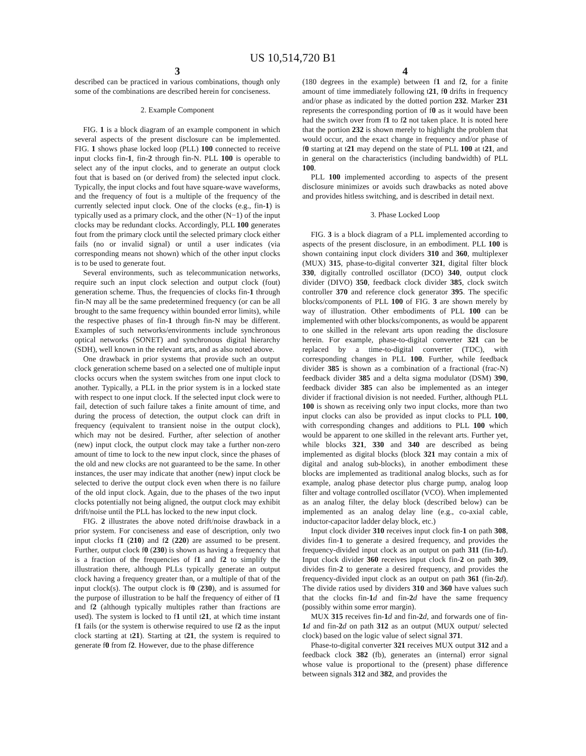US 10,514,720 B1
3
described can be practiced in various combinations, though only some of the combinations are described herein for conciseness.
2. Example Component
FIG. 1 is a block diagram of an example component in which several aspects of the present disclosure can be implemented. FIG. 1 shows phase locked loop (PLL) 100 connected to receive input clocks fin-1, fin-2 through fin-N. PLL 100 is operable to select any of the input clocks, and to generate an output clock fout that is based on (or derived from) the selected input clock. Typically, the input clocks and fout have square-wave waveforms, and the frequency of fout is a multiple of the frequency of the currently selected input clock. One of the clocks (e.g., fin-1) is typically used as a primary clock, and the other (N−1) of the input clocks may be redundant clocks. Accordingly, PLL 100 generates fout from the primary clock until the selected primary clock either fails (no or invalid signal) or until a user indicates (via corresponding means not shown) which of the other input clocks is to be used to generate fout.
Several environments, such as telecommunication networks, require such an input clock selection and output clock (fout) generation scheme. Thus, the frequencies of clocks fin-1 through fin-N may all be the same predetermined frequency (or can be all brought to the same frequency within bounded error limits), while the respective phases of fin-1 through fin-N may be different. Examples of such networks/environments include synchronous optical networks (SONET) and synchronous digital hierarchy (SDH), well known in the relevant arts, and as also noted above.
One drawback in prior systems that provide such an output clock generation scheme based on a selected one of multiple input clocks occurs when the system switches from one input clock to another. Typically, a PLL in the prior system is in a locked state with respect to one input clock. If the selected input clock were to fail, detection of such failure takes a finite amount of time, and during the process of detection, the output clock can drift in frequency (equivalent to transient noise in the output clock), which may not be desired. Further, after selection of another (new) input clock, the output clock may take a further non-zero amount of time to lock to the new input clock, since the phases of the old and new clocks are not guaranteed to be the same. In other instances, the user may indicate that another (new) input clock be selected to derive the output clock even when there is no failure of the old input clock. Again, due to the phases of the two input clocks potentially not being aligned, the output clock may exhibit drift/noise until the PLL has locked to the new input clock.
FIG. 2 illustrates the above noted drift/noise drawback in a prior system. For conciseness and ease of description, only two input clocks f1 (210) and f2 (220) are assumed to be present. Further, output clock f0 (230) is shown as having a frequency that is a fraction of the frequencies of f1 and f2 to simplify the illustration there, although PLLs typically generate an output clock having a frequency greater than, or a multiple of that of the input clock(s). The output clock is f0 (230), and is assumed for the purpose of illustration to be half the frequency of either of f1 and f2 (although typically multiples rather than fractions are used). The system is locked to f1 until t21, at which time instant f1 fails (or the system is otherwise required to use f2 as the input clock starting at t21). Starting at t21, the system is required to generate f0 from f2. However, due to the phase difference
4
(180 degrees in the example) between f1 and f2, for a finite amount of time immediately following t21, f0 drifts in frequency and/or phase as indicated by the dotted portion 232. Marker 231 represents the corresponding portion of f0 as it would have been had the switch over from f1 to f2 not taken place. It is noted here that the portion 232 is shown merely to highlight the problem that would occur, and the exact change in frequency and/or phase of f0 starting at t21 may depend on the state of PLL 100 at t21, and in general on the characteristics (including bandwidth) of PLL 100.
PLL 100 implemented according to aspects of the present disclosure minimizes or avoids such drawbacks as noted above and provides hitless switching, and is described in detail next.
3. Phase Locked Loop
FIG. 3 is a block diagram of a PLL implemented according to aspects of the present disclosure, in an embodiment. PLL 100 is shown containing input clock dividers 310 and 360, multiplexer (MUX) 315, phase-to-digital converter 321, digital filter block 330, digitally controlled oscillator (DCO) 340, output clock divider (DIVO) 350, feedback clock divider 385, clock switch controller 370 and reference clock generator 395. The specific blocks/components of PLL 100 of FIG. 3 are shown merely by way of illustration. Other embodiments of PLL 100 can be implemented with other blocks/components, as would be apparent to one skilled in the relevant arts upon reading the disclosure herein. For example, phase-to-digital converter 321 can be replaced by a time-to-digital converter (TDC), with corresponding changes in PLL 100. Further, while feedback divider 385 is shown as a combination of a fractional (frac-N) feedback divider 385 and a delta sigma modulator (DSM) 390, feedback divider 385 can also be implemented as an integer divider if fractional division is not needed. Further, although PLL 100 is shown as receiving only two input clocks, more than two input clocks can also be provided as input clocks to PLL 100, with corresponding changes and additions to PLL 100 which would be apparent to one skilled in the relevant arts. Further yet, while blocks 321, 330 and 340 are described as being implemented as digital blocks (block 321 may contain a mix of digital and analog sub-blocks), in another embodiment these blocks are implemented as traditional analog blocks, such as for example, analog phase detector plus charge pump, analog loop filter and voltage controlled oscillator (VCO). When implemented as an analog filter, the delay block (described below) can be implemented as an analog delay line (e.g., co-axial cable, inductor-capacitor ladder delay block, etc.)
Input clock divider 310 receives input clock fin-1 on path 308, divides fin-1 to generate a desired frequency, and provides the frequency-divided input clock as an output on path 311 (fin-1 d). Input clock divider 360 receives input clock fin-2 on path 309, divides fin-2 to generate a desired frequency, and provides the frequency-divided input clock as an output on path 361 (fin-2 d). The divide ratios used by dividers 310 and 360 have values such that the clocks fin-1 d and fin-2 d have the same frequency (possibly within some error margin).
MUX 315 receives fin-1 d and fin-2 d, and forwards one of fin-1 d and fin-2 d on path 312 as an output (MUX output/ selected clock) based on the logic value of select signal 371.
Phase-to-digital converter 321 receives MUX output 312 and a feedback clock 382 (fb), generates an (internal) error signal whose value is proportional to the (present) phase difference between signals 312 and 382, and provides the